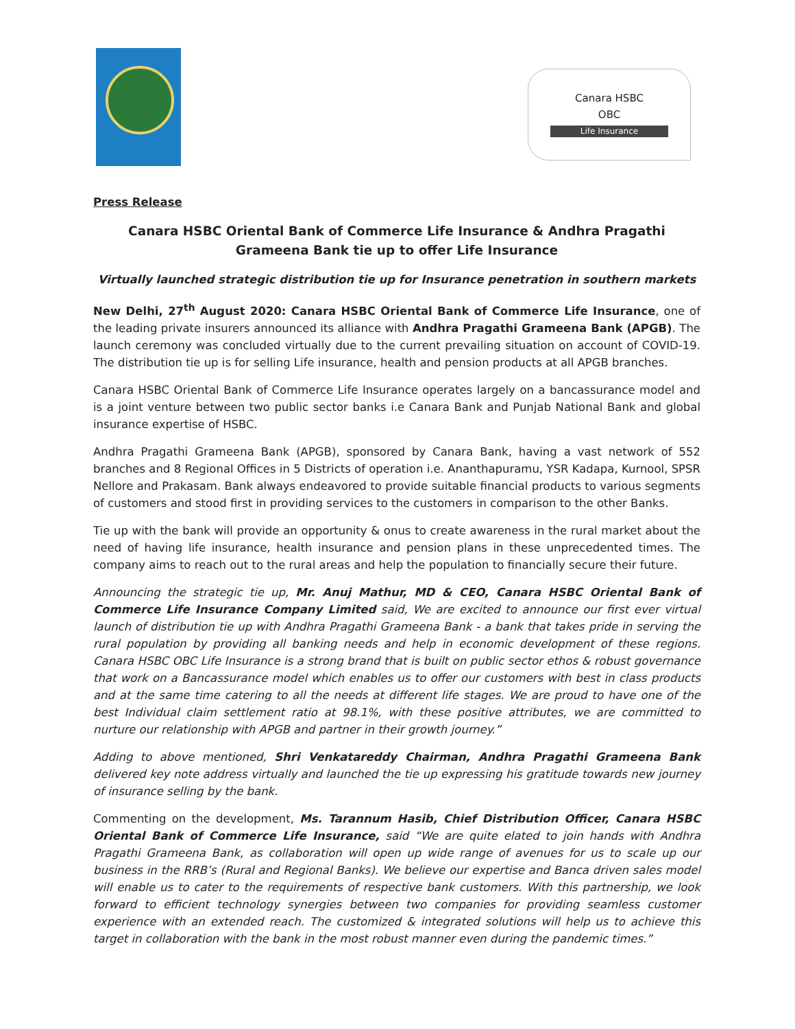Canara HSBC
OBC
Life Insurance
Press Release
Canara HSBC Oriental Bank of Commerce Life Insurance & Andhra Pragathi Grameena Bank tie up to offer Life Insurance
Virtually launched strategic distribution tie up for Insurance penetration in southern markets
New Delhi, 27<sup>th</sup> August 2020: Canara HSBC Oriental Bank of Commerce Life Insurance, one of the leading private insurers announced its alliance with Andhra Pragathi Grameena Bank (APGB). The launch ceremony was concluded virtually due to the current prevailing situation on account of COVID-19. The distribution tie up is for selling Life insurance, health and pension products at all APGB branches.
Canara HSBC Oriental Bank of Commerce Life Insurance operates largely on a bancassurance model and is a joint venture between two public sector banks i.e Canara Bank and Punjab National Bank and global insurance expertise of HSBC.
Andhra Pragathi Grameena Bank (APGB), sponsored by Canara Bank, having a vast network of 552 branches and 8 Regional Offices in 5 Districts of operation i.e. Ananthapuramu, YSR Kadapa, Kurnool, SPSR Nellore and Prakasam. Bank always endeavored to provide suitable financial products to various segments of customers and stood first in providing services to the customers in comparison to the other Banks.
Tie up with the bank will provide an opportunity & onus to create awareness in the rural market about the need of having life insurance, health insurance and pension plans in these unprecedented times. The company aims to reach out to the rural areas and help the population to financially secure their future.
Announcing the strategic tie up, Mr. Anuj Mathur, MD & CEO, Canara HSBC Oriental Bank of Commerce Life Insurance Company Limited said, We are excited to announce our first ever virtual launch of distribution tie up with Andhra Pragathi Grameena Bank - a bank that takes pride in serving the rural population by providing all banking needs and help in economic development of these regions. Canara HSBC OBC Life Insurance is a strong brand that is built on public sector ethos & robust governance that work on a Bancassurance model which enables us to offer our customers with best in class products and at the same time catering to all the needs at different life stages. We are proud to have one of the best Individual claim settlement ratio at 98.1%, with these positive attributes, we are committed to nurture our relationship with APGB and partner in their growth journey.”
Adding to above mentioned, Shri Venkatareddy Chairman, Andhra Pragathi Grameena Bank delivered key note address virtually and launched the tie up expressing his gratitude towards new journey of insurance selling by the bank.
Commenting on the development, Ms. Tarannum Hasib, Chief Distribution Officer, Canara HSBC Oriental Bank of Commerce Life Insurance, said “We are quite elated to join hands with Andhra Pragathi Grameena Bank, as collaboration will open up wide range of avenues for us to scale up our business in the RRB’s (Rural and Regional Banks). We believe our expertise and Banca driven sales model will enable us to cater to the requirements of respective bank customers. With this partnership, we look forward to efficient technology synergies between two companies for providing seamless customer experience with an extended reach. The customized & integrated solutions will help us to achieve this target in collaboration with the bank in the most robust manner even during the pandemic times.”